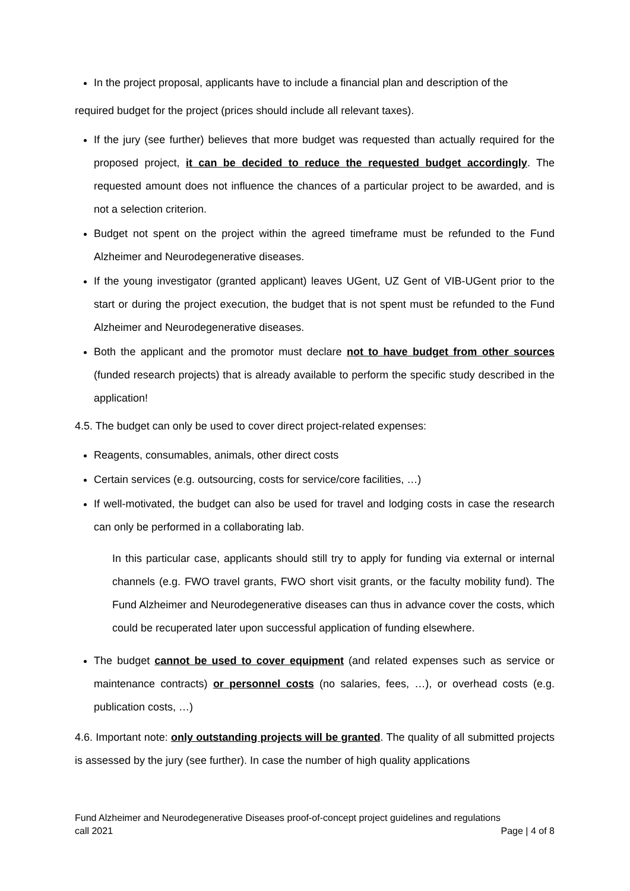In the project proposal, applicants have to include a financial plan and description of the
required budget for the project (prices should include all relevant taxes).
If the jury (see further) believes that more budget was requested than actually required for the proposed project, it can be decided to reduce the requested budget accordingly. The requested amount does not influence the chances of a particular project to be awarded, and is not a selection criterion.
Budget not spent on the project within the agreed timeframe must be refunded to the Fund Alzheimer and Neurodegenerative diseases.
If the young investigator (granted applicant) leaves UGent, UZ Gent of VIB-UGent prior to the start or during the project execution, the budget that is not spent must be refunded to the Fund Alzheimer and Neurodegenerative diseases.
Both the applicant and the promotor must declare not to have budget from other sources (funded research projects) that is already available to perform the specific study described in the application!
4.5. The budget can only be used to cover direct project-related expenses:
Reagents, consumables, animals, other direct costs
Certain services (e.g. outsourcing, costs for service/core facilities, …)
If well-motivated, the budget can also be used for travel and lodging costs in case the research can only be performed in a collaborating lab.
In this particular case, applicants should still try to apply for funding via external or internal channels (e.g. FWO travel grants, FWO short visit grants, or the faculty mobility fund). The Fund Alzheimer and Neurodegenerative diseases can thus in advance cover the costs, which could be recuperated later upon successful application of funding elsewhere.
The budget cannot be used to cover equipment (and related expenses such as service or maintenance contracts) or personnel costs (no salaries, fees, …), or overhead costs (e.g. publication costs, …)
4.6. Important note: only outstanding projects will be granted. The quality of all submitted projects is assessed by the jury (see further). In case the number of high quality applications
Fund Alzheimer and Neurodegenerative Diseases proof-of-concept project guidelines and regulations
call 2021 Page | 4 of 8